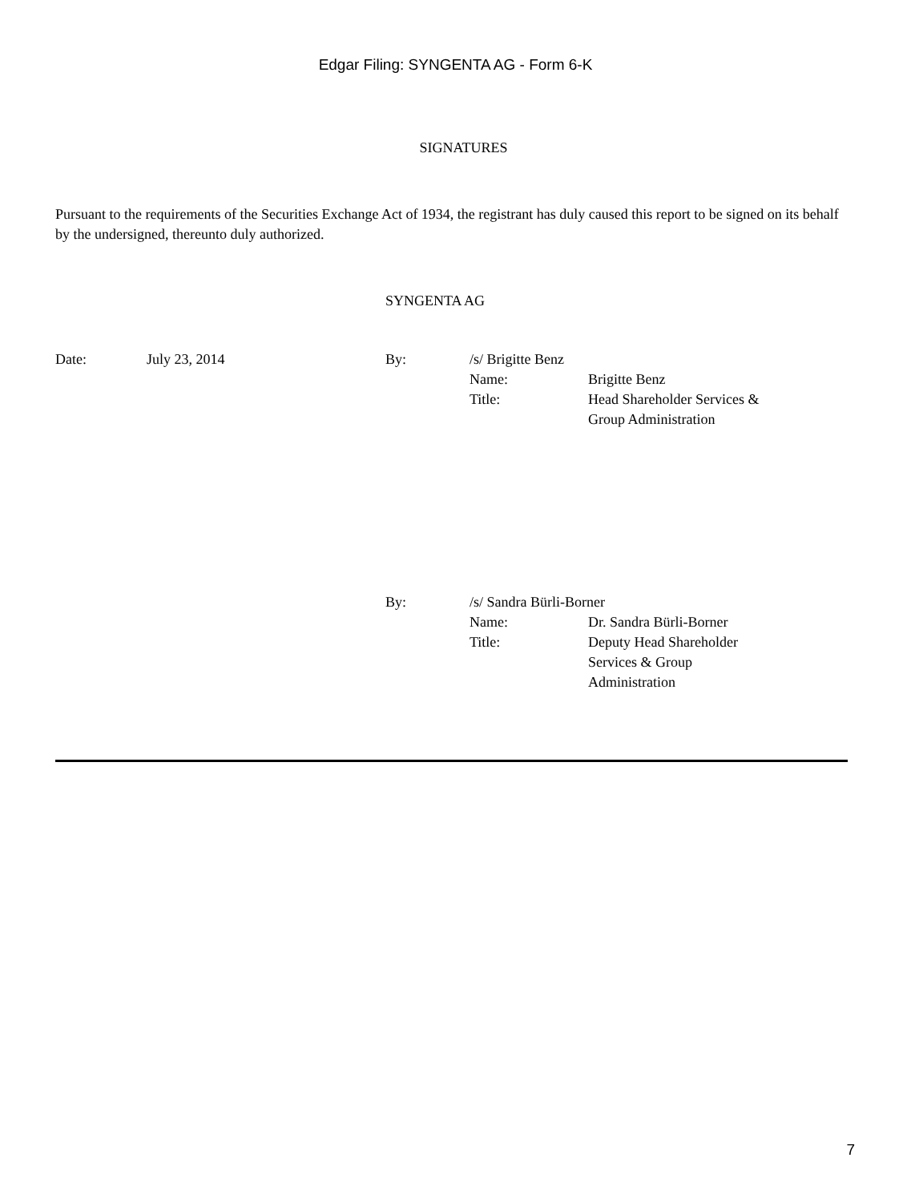Edgar Filing: SYNGENTA AG - Form 6-K
SIGNATURES
Pursuant to the requirements of the Securities Exchange Act of 1934, the registrant has duly caused this report to be signed on its behalf by the undersigned, thereunto duly authorized.
SYNGENTA AG
| Date: | July 23, 2014 | By: | /s/ Brigitte Benz | |
| | | | Name: | Brigitte Benz |
| | | | Title: | Head Shareholder Services & Group Administration |
| | By: | /s/ Sandra Bürli-Borner | |
| | | Name: | Dr. Sandra Bürli-Borner |
| | | Title: | Deputy Head Shareholder Services & Group Administration |
7